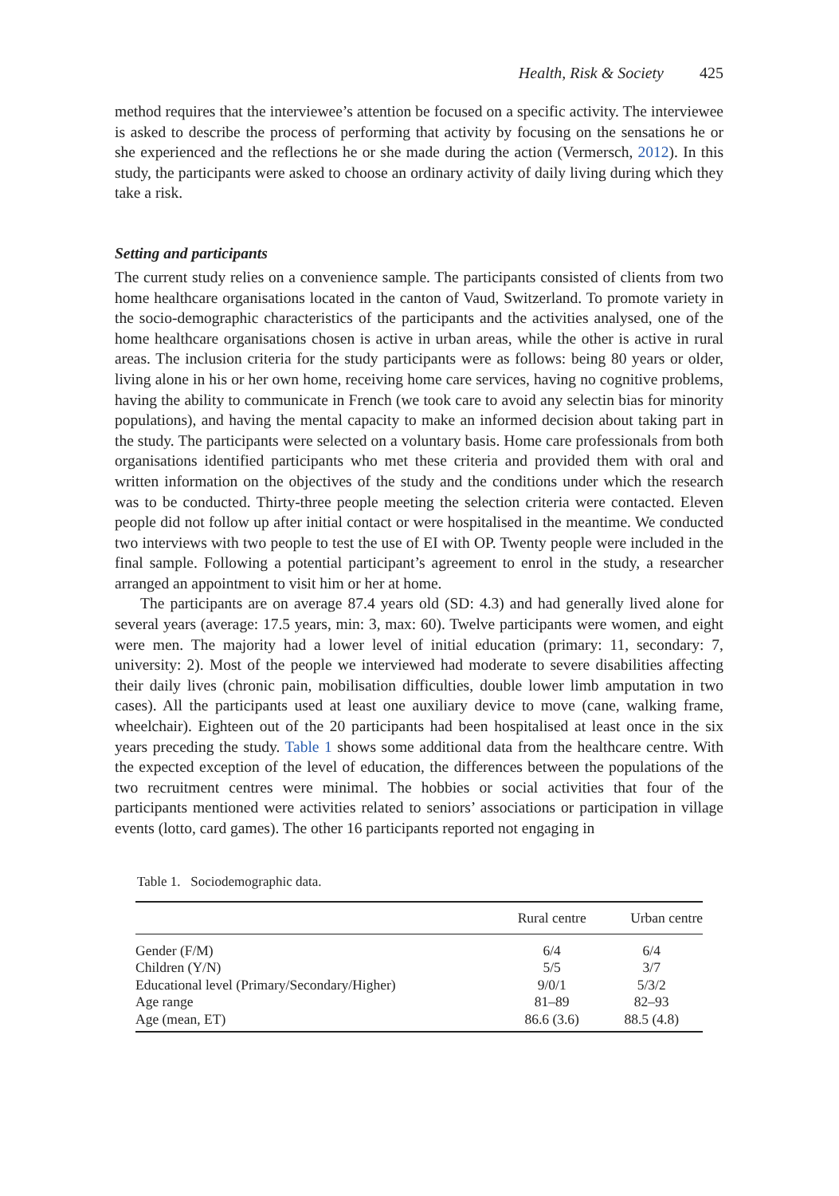Health, Risk & Society 425
method requires that the interviewee’s attention be focused on a specific activity. The interviewee is asked to describe the process of performing that activity by focusing on the sensations he or she experienced and the reflections he or she made during the action (Vermersch, 2012). In this study, the participants were asked to choose an ordinary activity of daily living during which they take a risk.
Setting and participants
The current study relies on a convenience sample. The participants consisted of clients from two home healthcare organisations located in the canton of Vaud, Switzerland. To promote variety in the socio-demographic characteristics of the participants and the activities analysed, one of the home healthcare organisations chosen is active in urban areas, while the other is active in rural areas. The inclusion criteria for the study participants were as follows: being 80 years or older, living alone in his or her own home, receiving home care services, having no cognitive problems, having the ability to communicate in French (we took care to avoid any selectin bias for minority populations), and having the mental capacity to make an informed decision about taking part in the study. The participants were selected on a voluntary basis. Home care professionals from both organisations identified participants who met these criteria and provided them with oral and written information on the objectives of the study and the conditions under which the research was to be conducted. Thirty-three people meeting the selection criteria were contacted. Eleven people did not follow up after initial contact or were hospitalised in the meantime. We conducted two interviews with two people to test the use of EI with OP. Twenty people were included in the final sample. Following a potential participant’s agreement to enrol in the study, a researcher arranged an appointment to visit him or her at home.
The participants are on average 87.4 years old (SD: 4.3) and had generally lived alone for several years (average: 17.5 years, min: 3, max: 60). Twelve participants were women, and eight were men. The majority had a lower level of initial education (primary: 11, secondary: 7, university: 2). Most of the people we interviewed had moderate to severe disabilities affecting their daily lives (chronic pain, mobilisation difficulties, double lower limb amputation in two cases). All the participants used at least one auxiliary device to move (cane, walking frame, wheelchair). Eighteen out of the 20 participants had been hospitalised at least once in the six years preceding the study. Table 1 shows some additional data from the healthcare centre. With the expected exception of the level of education, the differences between the populations of the two recruitment centres were minimal. The hobbies or social activities that four of the participants mentioned were activities related to seniors’ associations or participation in village events (lotto, card games). The other 16 participants reported not engaging in
Table 1. Sociodemographic data.
| | Rural centre | Urban centre |
| --- | --- | --- |
| Gender (F/M) | 6/4 | 6/4 |
| Children (Y/N) | 5/5 | 3/7 |
| Educational level (Primary/Secondary/Higher) | 9/0/1 | 5/3/2 |
| Age range | 81–89 | 82–93 |
| Age (mean, ET) | 86.6 (3.6) | 88.5 (4.8) |